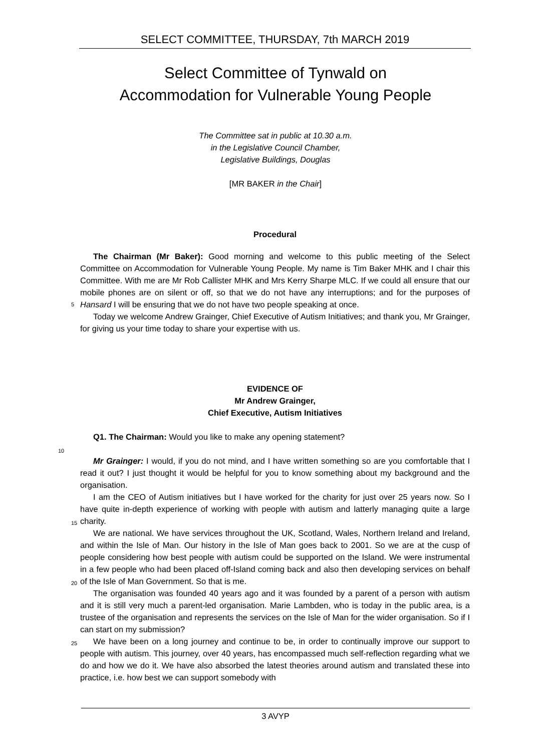SELECT COMMITTEE, THURSDAY, 7th MARCH 2019
Select Committee of Tynwald on
Accommodation for Vulnerable Young People
The Committee sat in public at 10.30 a.m.
in the Legislative Council Chamber,
Legislative Buildings, Douglas
[MR BAKER in the Chair]
Procedural
The Chairman (Mr Baker): Good morning and welcome to this public meeting of the Select Committee on Accommodation for Vulnerable Young People. My name is Tim Baker MHK and I chair this Committee. With me are Mr Rob Callister MHK and Mrs Kerry Sharpe MLC. If we could all ensure that our mobile phones are on silent or off, so that we do not have any interruptions;
5
and for the purposes of Hansard I will be ensuring that we do not have two people speaking at once.
Today we welcome Andrew Grainger, Chief Executive of Autism Initiatives; and thank you, Mr Grainger, for giving us your time today to share your expertise with us.
EVIDENCE OF
Mr Andrew Grainger,
Chief Executive, Autism Initiatives
Q1. The Chairman: Would you like to make any opening statement?
10
Mr Grainger: I would, if you do not mind, and I have written something so are you comfortable that I read it out? I just thought it would be helpful for you to know something about my background and the organisation.
I am the CEO of Autism initiatives but I have worked for the charity for just over 25 years
15
now. So I have quite in-depth experience of working with people with autism and latterly managing quite a large charity.
We are national. We have services throughout the UK, Scotland, Wales, Northern Ireland and Ireland, and within the Isle of Man. Our history in the Isle of Man goes back to 2001. So we are at the cusp of people considering how best people with autism could be supported on the
20
Island. We were instrumental in a few people who had been placed off-Island coming back and also then developing services on behalf of the Isle of Man Government. So that is me.
The organisation was founded 40 years ago and it was founded by a parent of a person with autism and it is still very much a parent-led organisation. Marie Lambden, who is today in the public area, is a trustee of the organisation and represents the services on the Isle of Man for the
25
wider organisation. So if I can start on my submission?
We have been on a long journey and continue to be, in order to continually improve our support to people with autism. This journey, over 40 years, has encompassed much self-reflection regarding what we do and how we do it. We have also absorbed the latest theories around autism and translated these into practice, i.e. how best we can support somebody with
3 AVYP